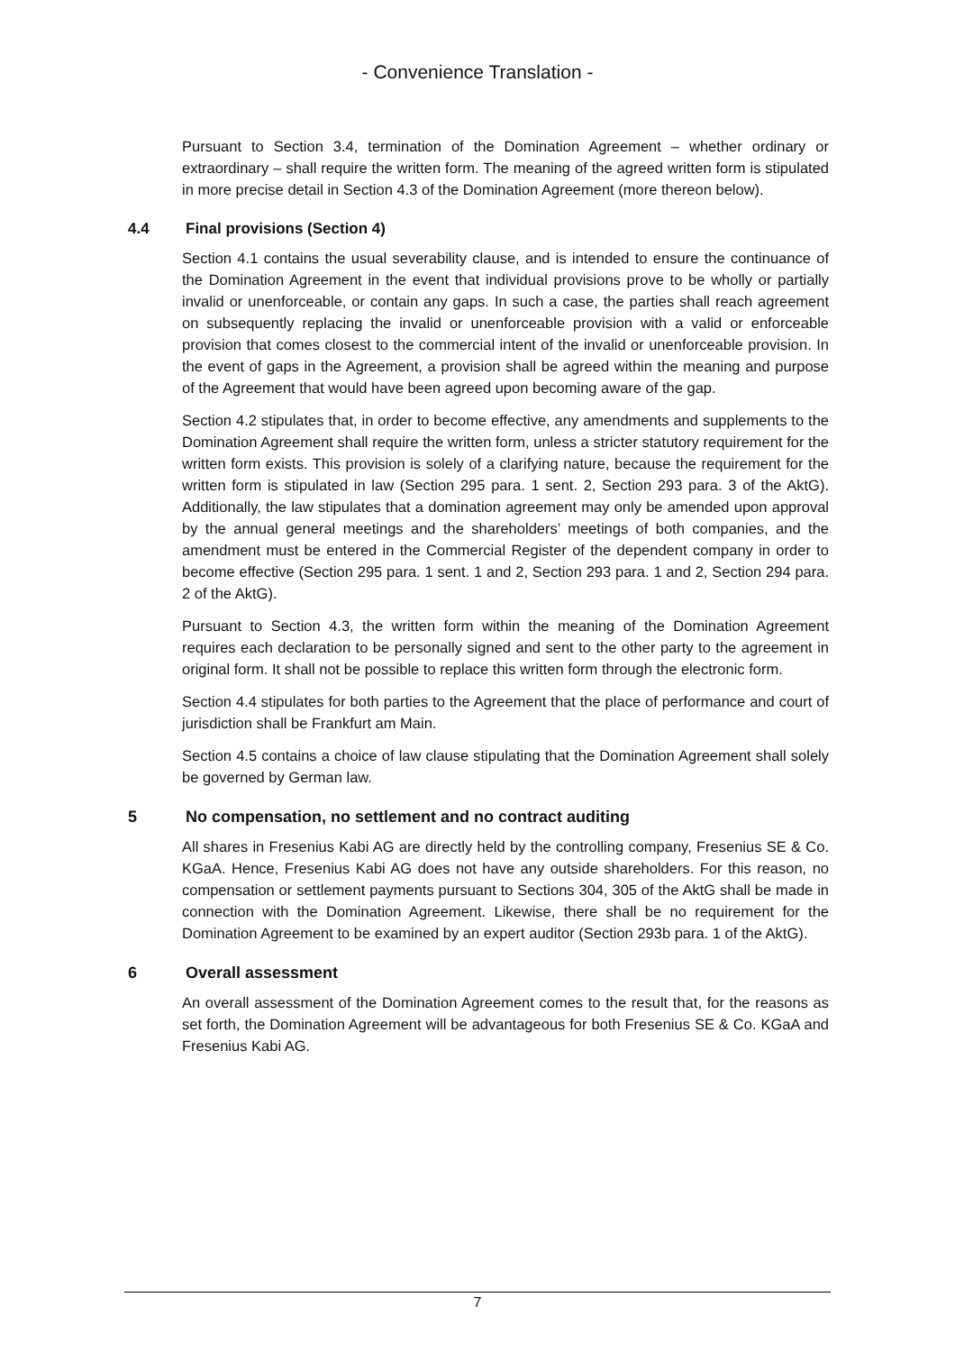- Convenience Translation -
Pursuant to Section 3.4, termination of the Domination Agreement – whether ordinary or extraordinary – shall require the written form. The meaning of the agreed written form is stipulated in more precise detail in Section 4.3 of the Domination Agreement (more thereon below).
4.4 Final provisions (Section 4)
Section 4.1 contains the usual severability clause, and is intended to ensure the continuance of the Domination Agreement in the event that individual provisions prove to be wholly or partially invalid or unenforceable, or contain any gaps. In such a case, the parties shall reach agreement on subsequently replacing the invalid or unenforceable provision with a valid or enforceable provision that comes closest to the commercial intent of the invalid or unenforceable provision. In the event of gaps in the Agreement, a provision shall be agreed within the meaning and purpose of the Agreement that would have been agreed upon becoming aware of the gap.
Section 4.2 stipulates that, in order to become effective, any amendments and supplements to the Domination Agreement shall require the written form, unless a stricter statutory requirement for the written form exists. This provision is solely of a clarifying nature, because the requirement for the written form is stipulated in law (Section 295 para. 1 sent. 2, Section 293 para. 3 of the AktG). Additionally, the law stipulates that a domination agreement may only be amended upon approval by the annual general meetings and the shareholders’ meetings of both companies, and the amendment must be entered in the Commercial Register of the dependent company in order to become effective (Section 295 para. 1 sent. 1 and 2, Section 293 para. 1 and 2, Section 294 para. 2 of the AktG).
Pursuant to Section 4.3, the written form within the meaning of the Domination Agreement requires each declaration to be personally signed and sent to the other party to the agreement in original form. It shall not be possible to replace this written form through the electronic form.
Section 4.4 stipulates for both parties to the Agreement that the place of performance and court of jurisdiction shall be Frankfurt am Main.
Section 4.5 contains a choice of law clause stipulating that the Domination Agreement shall solely be governed by German law.
5 No compensation, no settlement and no contract auditing
All shares in Fresenius Kabi AG are directly held by the controlling company, Fresenius SE & Co. KGaA. Hence, Fresenius Kabi AG does not have any outside shareholders. For this reason, no compensation or settlement payments pursuant to Sections 304, 305 of the AktG shall be made in connection with the Domination Agreement. Likewise, there shall be no requirement for the Domination Agreement to be examined by an expert auditor (Section 293b para. 1 of the AktG).
6 Overall assessment
An overall assessment of the Domination Agreement comes to the result that, for the reasons as set forth, the Domination Agreement will be advantageous for both Fresenius SE & Co. KGaA and Fresenius Kabi AG.
7